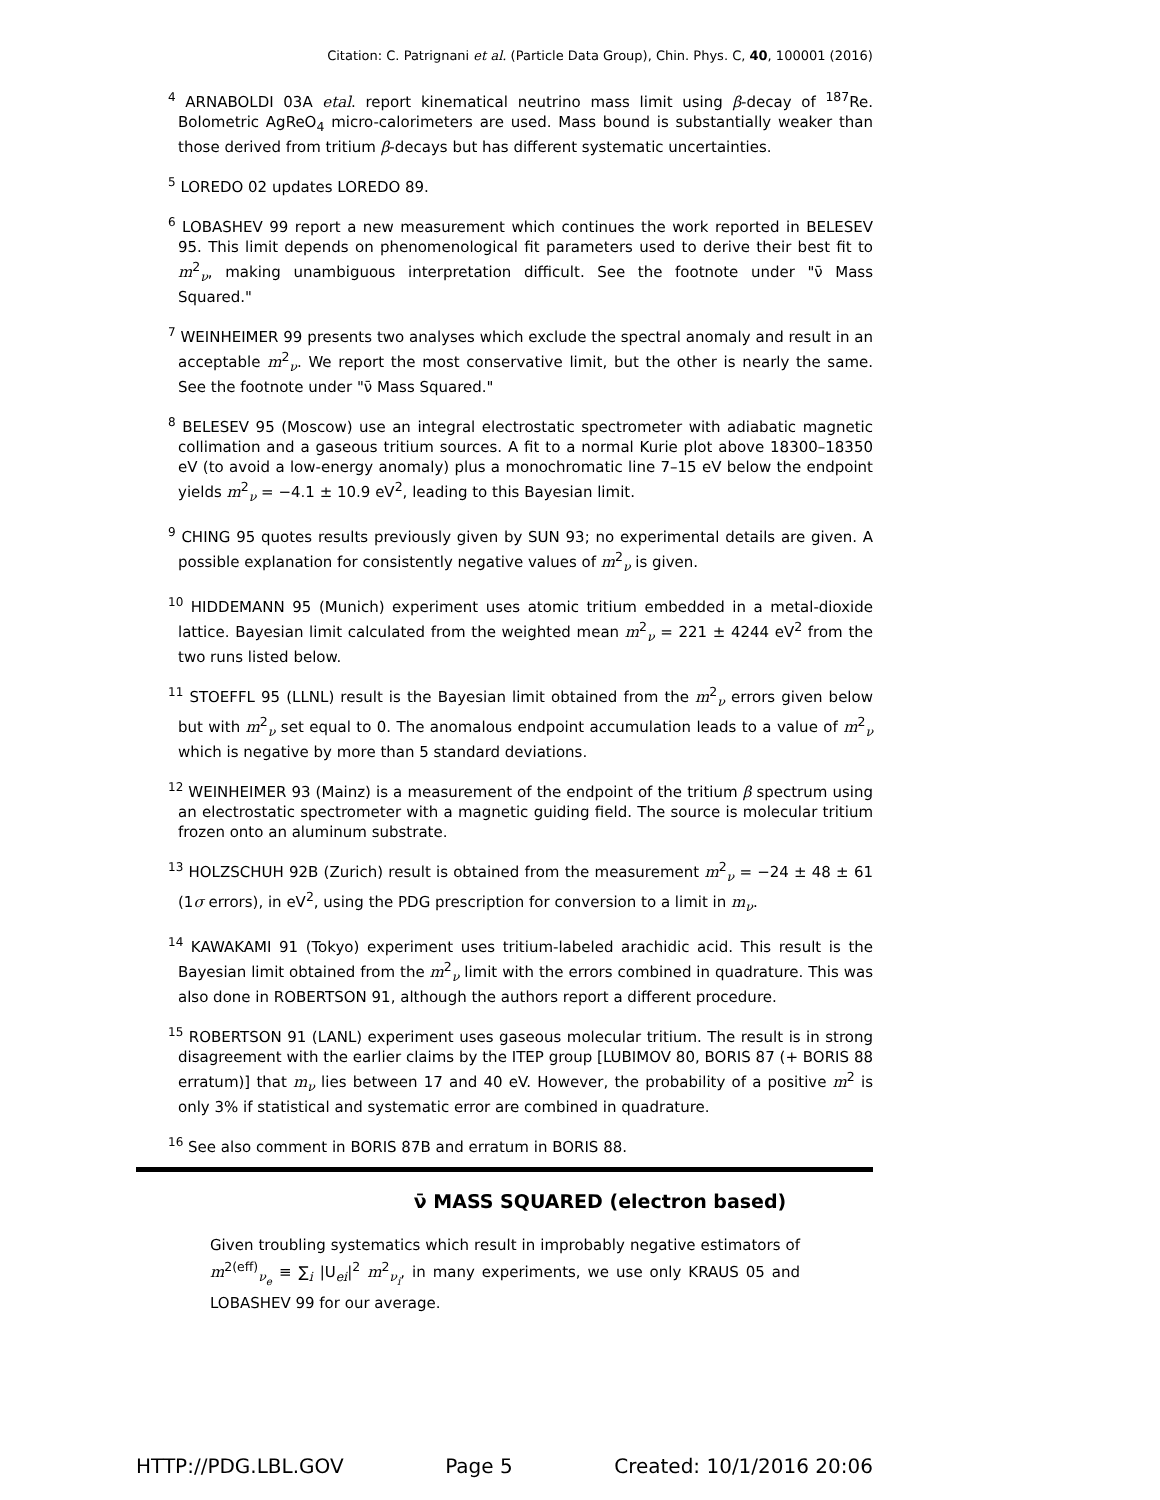Citation: C. Patrignani et al. (Particle Data Group), Chin. Phys. C, 40, 100001 (2016)
<sup>4</sup> ARNABOLDI 03A etal. report kinematical neutrino mass limit using β-decay of <sup>187</sup>Re. Bolometric AgReO<sub>4</sub> micro-calorimeters are used. Mass bound is substantially weaker than those derived from tritium β-decays but has different systematic uncertainties.
<sup>5</sup> LOREDO 02 updates LOREDO 89.
<sup>6</sup> LOBASHEV 99 report a new measurement which continues the work reported in BELESEV 95. This limit depends on phenomenological fit parameters used to derive their best fit to m<sup>2</sup><sub>ν</sub>, making unambiguous interpretation difficult. See the footnote under "ν̄ Mass Squared."
<sup>7</sup> WEINHEIMER 99 presents two analyses which exclude the spectral anomaly and result in an acceptable m<sup>2</sup><sub>ν</sub>. We report the most conservative limit, but the other is nearly the same. See the footnote under "ν̄ Mass Squared."
<sup>8</sup> BELESEV 95 (Moscow) use an integral electrostatic spectrometer with adiabatic magnetic collimation and a gaseous tritium sources. A fit to a normal Kurie plot above 18300–18350 eV (to avoid a low-energy anomaly) plus a monochromatic line 7–15 eV below the endpoint yields m<sup>2</sup><sub>ν</sub> = −4.1 ± 10.9 eV<sup>2</sup>, leading to this Bayesian limit.
<sup>9</sup> CHING 95 quotes results previously given by SUN 93; no experimental details are given. A possible explanation for consistently negative values of m<sup>2</sup><sub>ν</sub> is given.
<sup>10</sup> HIDDEMANN 95 (Munich) experiment uses atomic tritium embedded in a metal-dioxide lattice. Bayesian limit calculated from the weighted mean m<sup>2</sup><sub>ν</sub> = 221 ± 4244 eV<sup>2</sup> from the two runs listed below.
<sup>11</sup> STOEFFL 95 (LLNL) result is the Bayesian limit obtained from the m<sup>2</sup><sub>ν</sub> errors given below but with m<sup>2</sup><sub>ν</sub> set equal to 0. The anomalous endpoint accumulation leads to a value of m<sup>2</sup><sub>ν</sub> which is negative by more than 5 standard deviations.
<sup>12</sup> WEINHEIMER 93 (Mainz) is a measurement of the endpoint of the tritium β spectrum using an electrostatic spectrometer with a magnetic guiding field. The source is molecular tritium frozen onto an aluminum substrate.
<sup>13</sup> HOLZSCHUH 92B (Zurich) result is obtained from the measurement m<sup>2</sup><sub>ν</sub> = −24 ± 48 ± 61 (1σ errors), in eV<sup>2</sup>, using the PDG prescription for conversion to a limit in m<sub>ν</sub>.
<sup>14</sup> KAWAKAMI 91 (Tokyo) experiment uses tritium-labeled arachidic acid. This result is the Bayesian limit obtained from the m<sup>2</sup><sub>ν</sub> limit with the errors combined in quadrature. This was also done in ROBERTSON 91, although the authors report a different procedure.
<sup>15</sup> ROBERTSON 91 (LANL) experiment uses gaseous molecular tritium. The result is in strong disagreement with the earlier claims by the ITEP group [LUBIMOV 80, BORIS 87 (+ BORIS 88 erratum)] that m<sub>ν</sub> lies between 17 and 40 eV. However, the probability of a positive m<sup>2</sup> is only 3% if statistical and systematic error are combined in quadrature.
<sup>16</sup> See also comment in BORIS 87B and erratum in BORIS 88.
ν̄ MASS SQUARED (electron based)
Given troubling systematics which result in improbably negative estimators of m<sup>2(eff)</sup><sub>ν<sub>e</sub></sub> ≡ ∑<sub>i</sub> |U<sub>ei</sub>|<sup>2</sup> m<sup>2</sup><sub>ν<sub>i</sub></sub>, in many experiments, we use only KRAUS 05 and LOBASHEV 99 for our average.
HTTP://PDG.LBL.GOV Page 5 Created: 10/1/2016 20:06